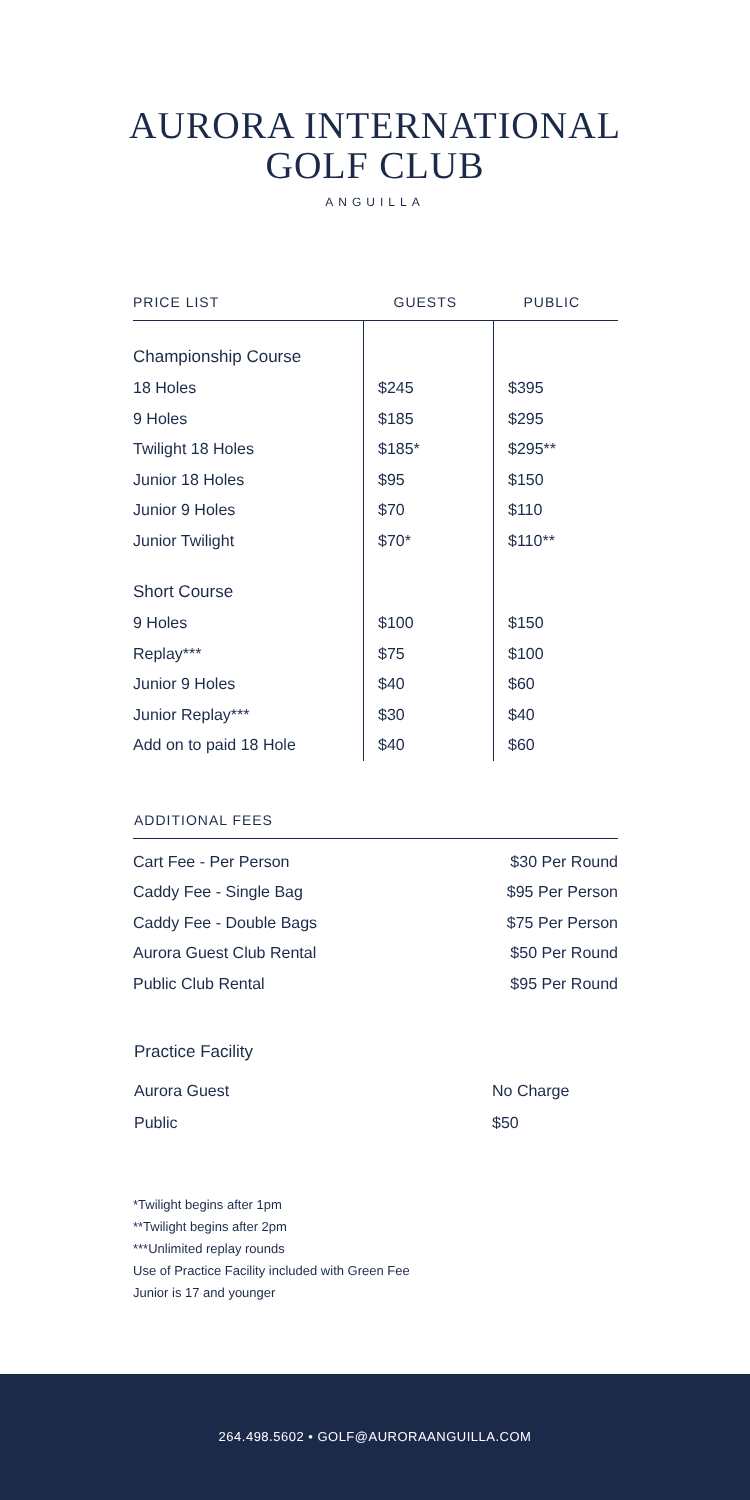AURORA INTERNATIONAL
GOLF CLUB
ANGUILLA
| PRICE LIST | GUESTS | PUBLIC |
| --- | --- | --- |
| Championship Course | | |
| 18 Holes | $245 | $395 |
| 9 Holes | $185 | $295 |
| Twilight 18 Holes | $185* | $295** |
| Junior 18 Holes | $95 | $150 |
| Junior 9 Holes | $70 | $110 |
| Junior Twilight | $70* | $110** |
| Short Course | | |
| 9 Holes | $100 | $150 |
| Replay*** | $75 | $100 |
| Junior 9 Holes | $40 | $60 |
| Junior Replay*** | $30 | $40 |
| Add on to paid 18 Hole | $40 | $60 |
| ADDITIONAL FEES | |
| --- | --- |
| Cart Fee - Per Person | $30 Per Round |
| Caddy Fee - Single Bag | $95 Per Person |
| Caddy Fee - Double Bags | $75 Per Person |
| Aurora Guest Club Rental | $50 Per Round |
| Public Club Rental | $95 Per Round |
| Practice Facility | |
| Aurora Guest | No Charge |
| Public | $50 |
*Twilight begins after 1pm
**Twilight begins after 2pm
***Unlimited replay rounds
Use of Practice Facility included with Green Fee
Junior is 17 and younger
264.498.5602 • GOLF@AURORAANGUILLA.COM